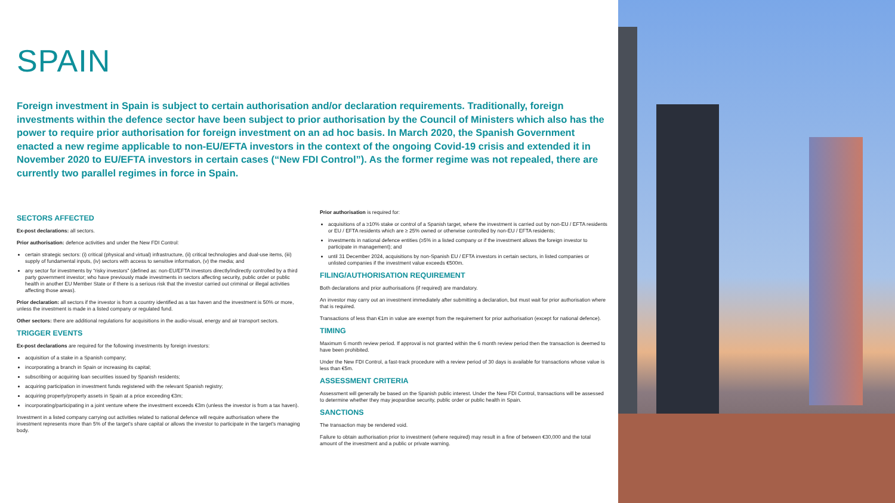SPAIN
Foreign investment in Spain is subject to certain authorisation and/or declaration requirements. Traditionally, foreign investments within the defence sector have been subject to prior authorisation by the Council of Ministers which also has the power to require prior authorisation for foreign investment on an ad hoc basis. In March 2020, the Spanish Government enacted a new regime applicable to non-EU/EFTA investors in the context of the ongoing Covid-19 crisis and extended it in November 2020 to EU/EFTA investors in certain cases (“New FDI Control”). As the former regime was not repealed, there are currently two parallel regimes in force in Spain.
SECTORS AFFECTED
Ex-post declarations: all sectors.
Prior authorisation: defence activities and under the New FDI Control:
certain strategic sectors: (i) critical (physical and virtual) infrastructure, (ii) critical technologies and dual-use items, (iii) supply of fundamental inputs, (iv) sectors with access to sensitive information, (v) the media; and
any sector for investments by “risky investors” (defined as: non-EU/EFTA investors directly/indirectly controlled by a third party government investor; who have previously made investments in sectors affecting security, public order or public health in another EU Member State or if there is a serious risk that the investor carried out criminal or illegal activities affecting those areas).
Prior declaration: all sectors if the investor is from a country identified as a tax haven and the investment is 50% or more, unless the investment is made in a listed company or regulated fund.
Other sectors: there are additional regulations for acquisitions in the audio-visual, energy and air transport sectors.
TRIGGER EVENTS
Ex-post declarations are required for the following investments by foreign investors:
acquisition of a stake in a Spanish company;
incorporating a branch in Spain or increasing its capital;
subscribing or acquiring loan securities issued by Spanish residents;
acquiring participation in investment funds registered with the relevant Spanish registry;
acquiring property/property assets in Spain at a price exceeding €3m;
incorporating/participating in a joint venture where the investment exceeds €3m (unless the investor is from a tax haven).
Investment in a listed company carrying out activities related to national defence will require authorisation where the investment represents more than 5% of the target’s share capital or allows the investor to participate in the target’s managing body.
Prior authorisation is required for:
acquisitions of a ≥10% stake or control of a Spanish target, where the investment is carried out by non-EU / EFTA residents or EU / EFTA residents which are ≥ 25% owned or otherwise controlled by non-EU / EFTA residents;
investments in national defence entities (≥5% in a listed company or if the investment allows the foreign investor to participate in management); and
until 31 December 2024, acquisitions by non-Spanish EU / EFTA investors in certain sectors, in listed companies or unlisted companies if the investment value exceeds €500m.
FILING/AUTHORISATION REQUIREMENT
Both declarations and prior authorisations (if required) are mandatory.
An investor may carry out an investment immediately after submitting a declaration, but must wait for prior authorisation where that is required.
Transactions of less than €1m in value are exempt from the requirement for prior authorisation (except for national defence).
TIMING
Maximum 6 month review period. If approval is not granted within the 6 month review period then the transaction is deemed to have been prohibited.
Under the New FDI Control, a fast-track procedure with a review period of 30 days is available for transactions whose value is less than €5m.
ASSESSMENT CRITERIA
Assessment will generally be based on the Spanish public interest. Under the New FDI Control, transactions will be assessed to determine whether they may jeopardise security, public order or public health in Spain.
SANCTIONS
The transaction may be rendered void.
Failure to obtain authorisation prior to investment (where required) may result in a fine of between €30,000 and the total amount of the investment and a public or private warning.